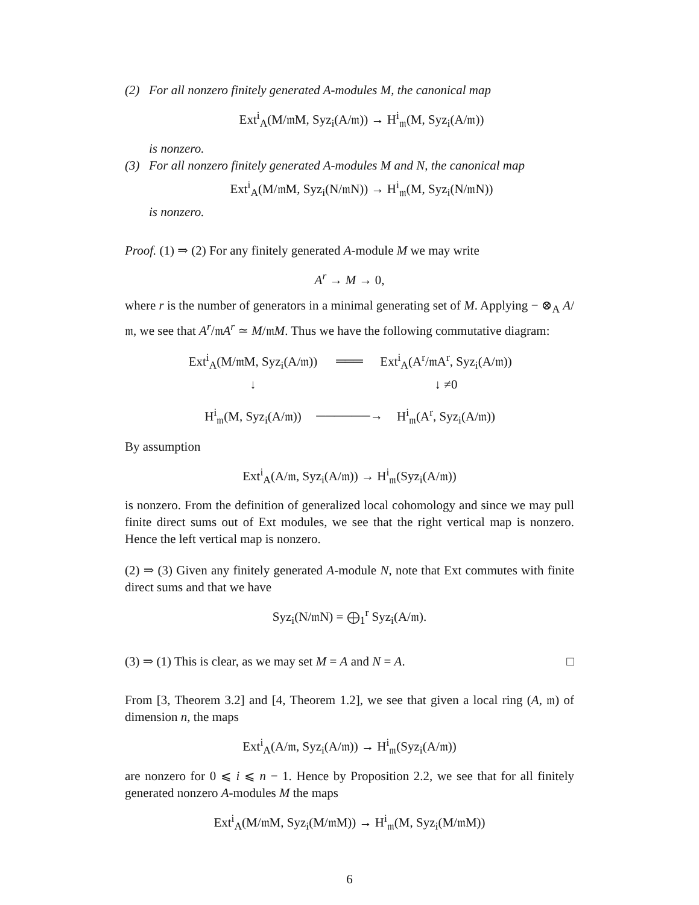(2) For all nonzero finitely generated A-modules M, the canonical map
Ext<sup>i</sup><sub>A</sub>(M/𝔪M, Syz<sub>i</sub>(A/𝔪)) → H<sup>i</sup><sub>𝔪</sub>(M, Syz<sub>i</sub>(A/𝔪))
is nonzero.
(3) For all nonzero finitely generated A-modules M and N, the canonical map
Ext<sup>i</sup><sub>A</sub>(M/𝔪M, Syz<sub>i</sub>(N/𝔪N)) → H<sup>i</sup><sub>𝔪</sub>(M, Syz<sub>i</sub>(N/𝔪N))
is nonzero.
Proof. (1) ⇒ (2) For any finitely generated A-module M we may write
A<sup>r</sup> → M → 0,
where r is the number of generators in a minimal generating set of M. Applying − ⊗<sub>A</sub> A/𝔪, we see that A<sup>r</sup>/𝔪A<sup>r</sup> ≃ M/𝔪M. Thus we have the following commutative diagram:
Ext<sup>i</sup><sub>A</sub>(M/𝔪M, Syz<sub>i</sub>(A/𝔪))
═══
Ext<sup>i</sup><sub>A</sub>(A<sup>r</sup>/𝔪A<sup>r</sup>, Syz<sub>i</sub>(A/𝔪))
↓
↓ ≠0
H<sup>i</sup><sub>𝔪</sub>(M, Syz<sub>i</sub>(A/𝔪))
──────→
H<sup>i</sup><sub>𝔪</sub>(A<sup>r</sup>, Syz<sub>i</sub>(A/𝔪))
By assumption
Ext<sup>i</sup><sub>A</sub>(A/𝔪, Syz<sub>i</sub>(A/𝔪)) → H<sup>i</sup><sub>𝔪</sub>(Syz<sub>i</sub>(A/𝔪))
is nonzero. From the definition of generalized local cohomology and since we may pull finite direct sums out of Ext modules, we see that the right vertical map is nonzero. Hence the left vertical map is nonzero.
(2) ⇒ (3) Given any finitely generated A-module N, note that Ext commutes with finite direct sums and that we have
Syz<sub>i</sub>(N/𝔪N) = ⨁<sub>1</sub><sup>r</sup> Syz<sub>i</sub>(A/𝔪).
(3) ⇒ (1) This is clear, as we may set M = A and N = A. □
From [3, Theorem 3.2] and [4, Theorem 1.2], we see that given a local ring (A, 𝔪) of dimension n, the maps
Ext<sup>i</sup><sub>A</sub>(A/𝔪, Syz<sub>i</sub>(A/𝔪)) → H<sup>i</sup><sub>𝔪</sub>(Syz<sub>i</sub>(A/𝔪))
are nonzero for 0 ⩽ i ⩽ n − 1. Hence by Proposition 2.2, we see that for all finitely generated nonzero A-modules M the maps
Ext<sup>i</sup><sub>A</sub>(M/𝔪M, Syz<sub>i</sub>(M/𝔪M)) → H<sup>i</sup><sub>𝔪</sub>(M, Syz<sub>i</sub>(M/𝔪M))
6